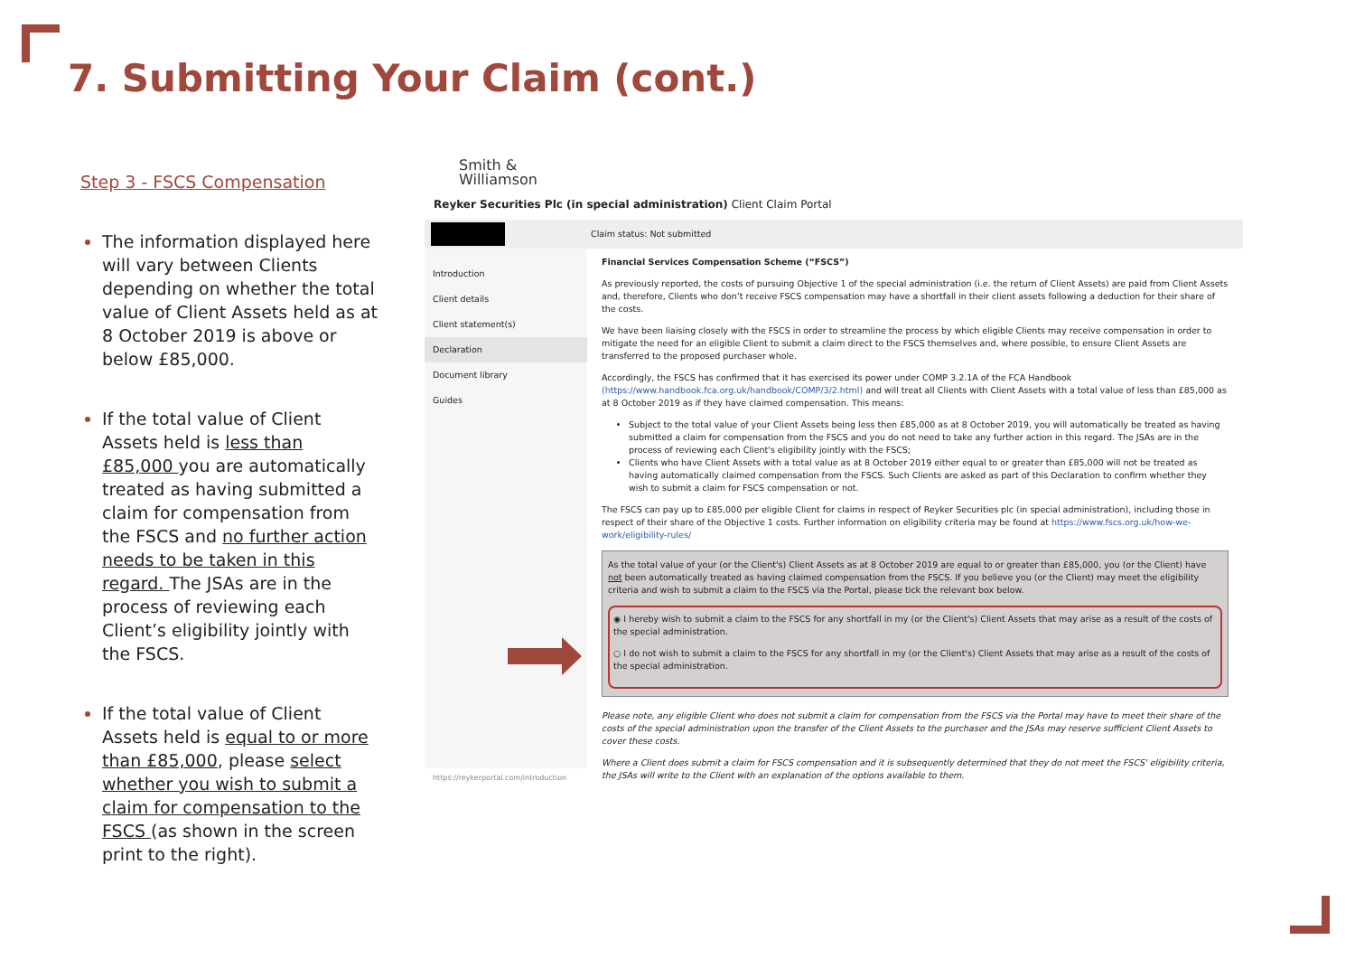7. Submitting Your Claim (cont.)
Step 3 - FSCS Compensation
The information displayed here will vary between Clients depending on whether the total value of Client Assets held as at 8 October 2019 is above or below £85,000.
If the total value of Client Assets held is less than £85,000 you are automatically treated as having submitted a claim for compensation from the FSCS and no further action needs to be taken in this regard. The JSAs are in the process of reviewing each Client’s eligibility jointly with the FSCS.
If the total value of Client Assets held is equal to or more than £85,000, please select whether you wish to submit a claim for compensation to the FSCS (as shown in the screen print to the right).
Smith &
Williamson
Reyker Securities Plc (in special administration) Client Claim Portal
Claim status: Not submitted
Introduction
Client details
Client statement(s)
Declaration
Document library
Guides
https://reykerportal.com/introduction
Financial Services Compensation Scheme (“FSCS”)
As previously reported, the costs of pursuing Objective 1 of the special administration (i.e. the return of Client Assets) are paid from Client Assets and, therefore, Clients who don’t receive FSCS compensation may have a shortfall in their client assets following a deduction for their share of the costs.
We have been liaising closely with the FSCS in order to streamline the process by which eligible Clients may receive compensation in order to mitigate the need for an eligible Client to submit a claim direct to the FSCS themselves and, where possible, to ensure Client Assets are transferred to the proposed purchaser whole.
Accordingly, the FSCS has confirmed that it has exercised its power under COMP 3.2.1A of the FCA Handbook (https://www.handbook.fca.org.uk/handbook/COMP/3/2.html) and will treat all Clients with Client Assets with a total value of less than £85,000 as at 8 October 2019 as if they have claimed compensation. This means:
Subject to the total value of your Client Assets being less then £85,000 as at 8 October 2019, you will automatically be treated as having submitted a claim for compensation from the FSCS and you do not need to take any further action in this regard. The JSAs are in the process of reviewing each Client's eligibility jointly with the FSCS;
Clients who have Client Assets with a total value as at 8 October 2019 either equal to or greater than £85,000 will not be treated as having automatically claimed compensation from the FSCS. Such Clients are asked as part of this Declaration to confirm whether they wish to submit a claim for FSCS compensation or not.
The FSCS can pay up to £85,000 per eligible Client for claims in respect of Reyker Securities plc (in special administration), including those in respect of their share of the Objective 1 costs. Further information on eligibility criteria may be found at https://www.fscs.org.uk/how-we-work/eligibility-rules/
As the total value of your (or the Client's) Client Assets as at 8 October 2019 are equal to or greater than £85,000, you (or the Client) have not been automatically treated as having claimed compensation from the FSCS. If you believe you (or the Client) may meet the eligibility criteria and wish to submit a claim to the FSCS via the Portal, please tick the relevant box below.
◉ I hereby wish to submit a claim to the FSCS for any shortfall in my (or the Client's) Client Assets that may arise as a result of the costs of the special administration.
○ I do not wish to submit a claim to the FSCS for any shortfall in my (or the Client's) Client Assets that may arise as a result of the costs of the special administration.
Please note, any eligible Client who does not submit a claim for compensation from the FSCS via the Portal may have to meet their share of the costs of the special administration upon the transfer of the Client Assets to the purchaser and the JSAs may reserve sufficient Client Assets to cover these costs.
Where a Client does submit a claim for FSCS compensation and it is subsequently determined that they do not meet the FSCS' eligibility criteria, the JSAs will write to the Client with an explanation of the options available to them.